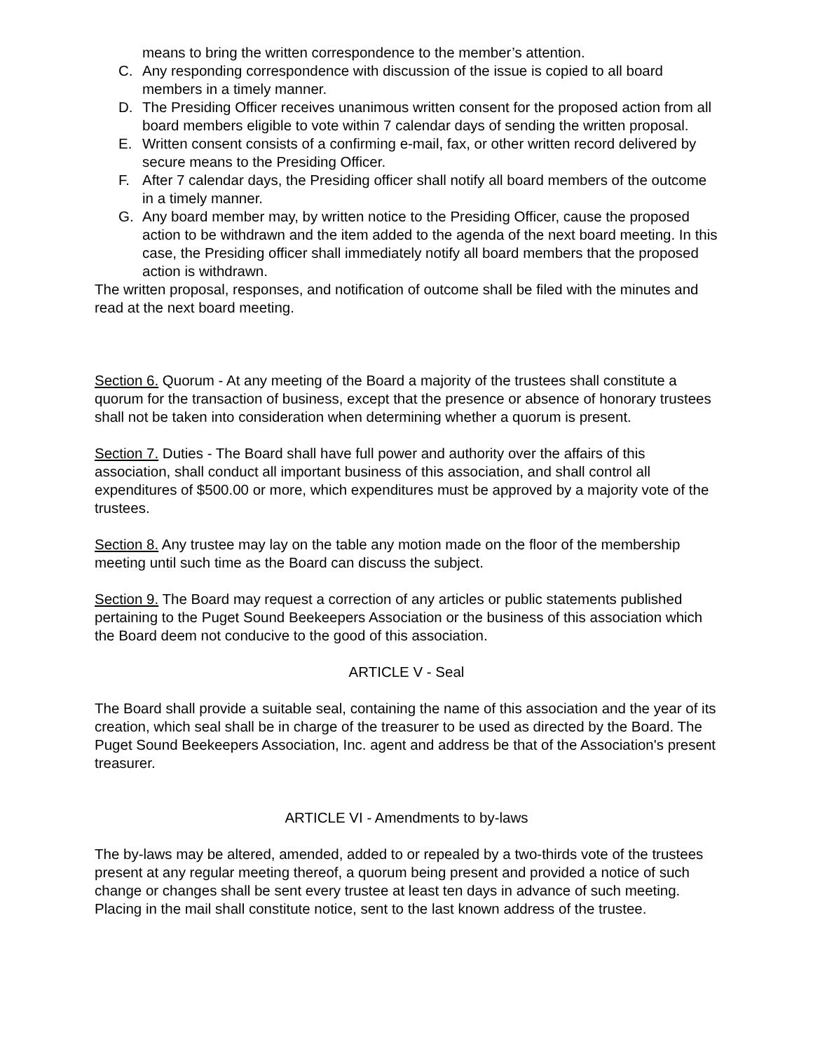means to bring the written correspondence to the member’s attention.
C. Any responding correspondence with discussion of the issue is copied to all board members in a timely manner.
D. The Presiding Officer receives unanimous written consent for the proposed action from all board members eligible to vote within 7 calendar days of sending the written proposal.
E. Written consent consists of a confirming e-mail, fax, or other written record delivered by secure means to the Presiding Officer.
F. After 7 calendar days, the Presiding officer shall notify all board members of the outcome in a timely manner.
G. Any board member may, by written notice to the Presiding Officer, cause the proposed action to be withdrawn and the item added to the agenda of the next board meeting. In this case, the Presiding officer shall immediately notify all board members that the proposed action is withdrawn.
The written proposal, responses, and notification of outcome shall be filed with the minutes and read at the next board meeting.
Section 6. Quorum - At any meeting of the Board a majority of the trustees shall constitute a quorum for the transaction of business, except that the presence or absence of honorary trustees shall not be taken into consideration when determining whether a quorum is present.
Section 7. Duties - The Board shall have full power and authority over the affairs of this association, shall conduct all important business of this association, and shall control all expenditures of $500.00 or more, which expenditures must be approved by a majority vote of the trustees.
Section 8. Any trustee may lay on the table any motion made on the floor of the membership meeting until such time as the Board can discuss the subject.
Section 9. The Board may request a correction of any articles or public statements published pertaining to the Puget Sound Beekeepers Association or the business of this association which the Board deem not conducive to the good of this association.
ARTICLE V - Seal
The Board shall provide a suitable seal, containing the name of this association and the year of its creation, which seal shall be in charge of the treasurer to be used as directed by the Board. The Puget Sound Beekeepers Association, Inc. agent and address be that of the Association's present treasurer.
ARTICLE VI - Amendments to by-laws
The by-laws may be altered, amended, added to or repealed by a two-thirds vote of the trustees present at any regular meeting thereof, a quorum being present and provided a notice of such change or changes shall be sent every trustee at least ten days in advance of such meeting. Placing in the mail shall constitute notice, sent to the last known address of the trustee.